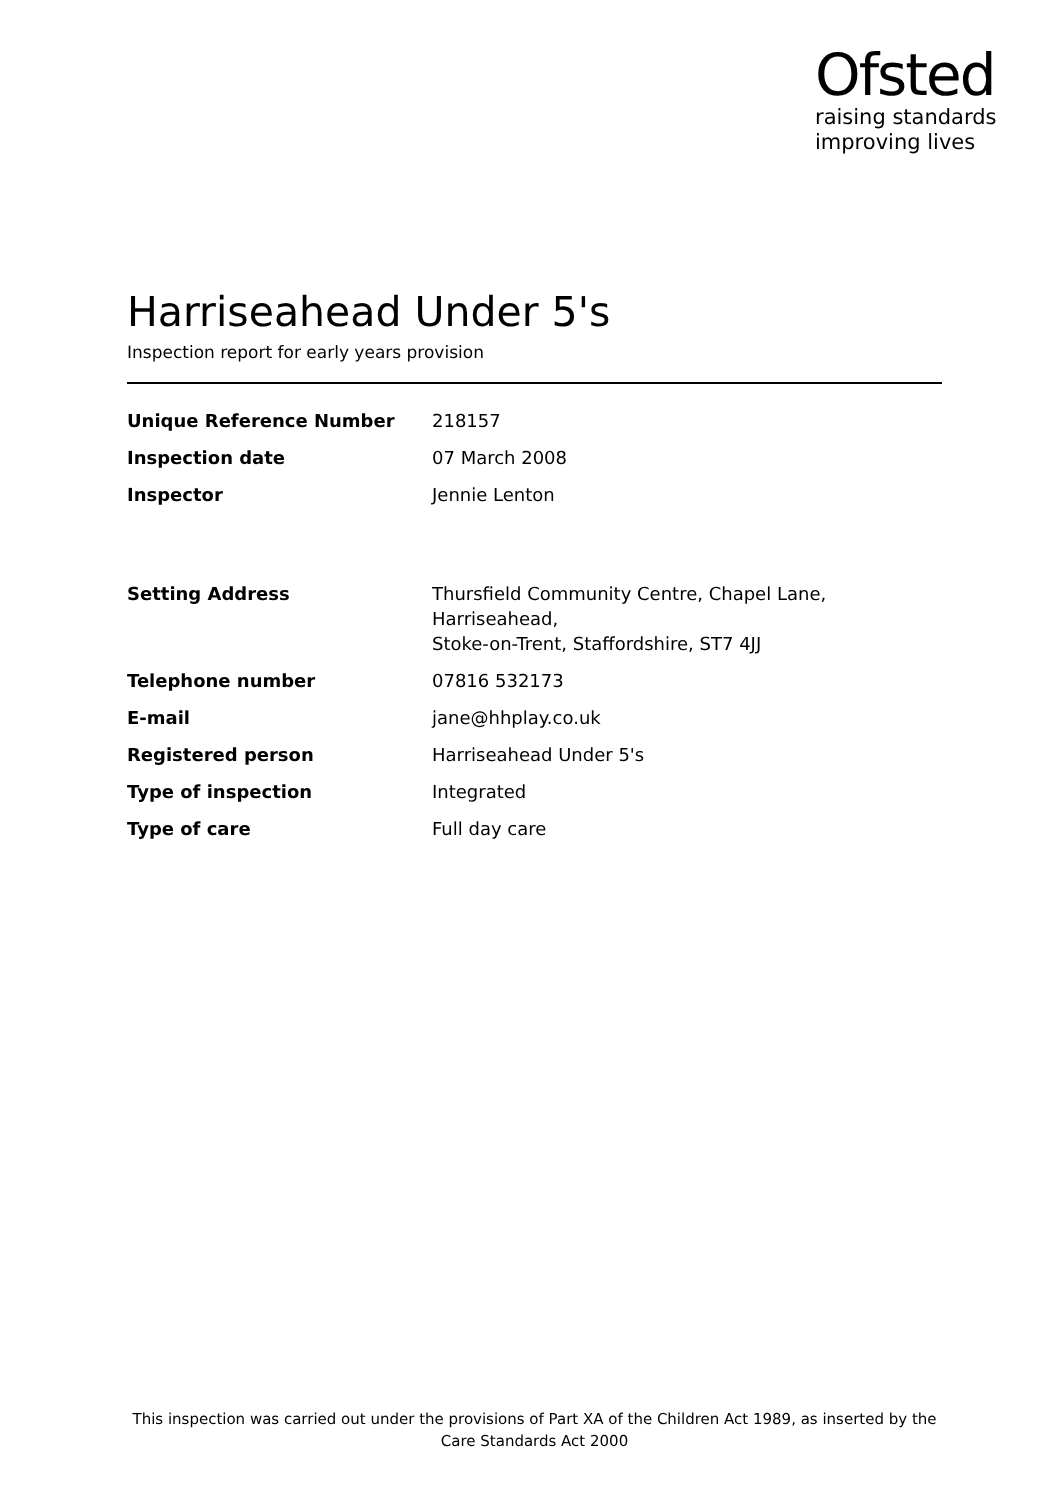Ofsted
raising standards
improving lives
Harriseahead Under 5's
Inspection report for early years provision
| Unique Reference Number | 218157 |
| Inspection date | 07 March 2008 |
| Inspector | Jennie Lenton |
| Setting Address | Thursfield Community Centre, Chapel Lane, Harriseahead, Stoke-on-Trent, Staffordshire, ST7 4JJ |
| Telephone number | 07816 532173 |
| E-mail | jane@hhplay.co.uk |
| Registered person | Harriseahead Under 5's |
| Type of inspection | Integrated |
| Type of care | Full day care |
This inspection was carried out under the provisions of Part XA of the Children Act 1989, as inserted by the Care Standards Act 2000